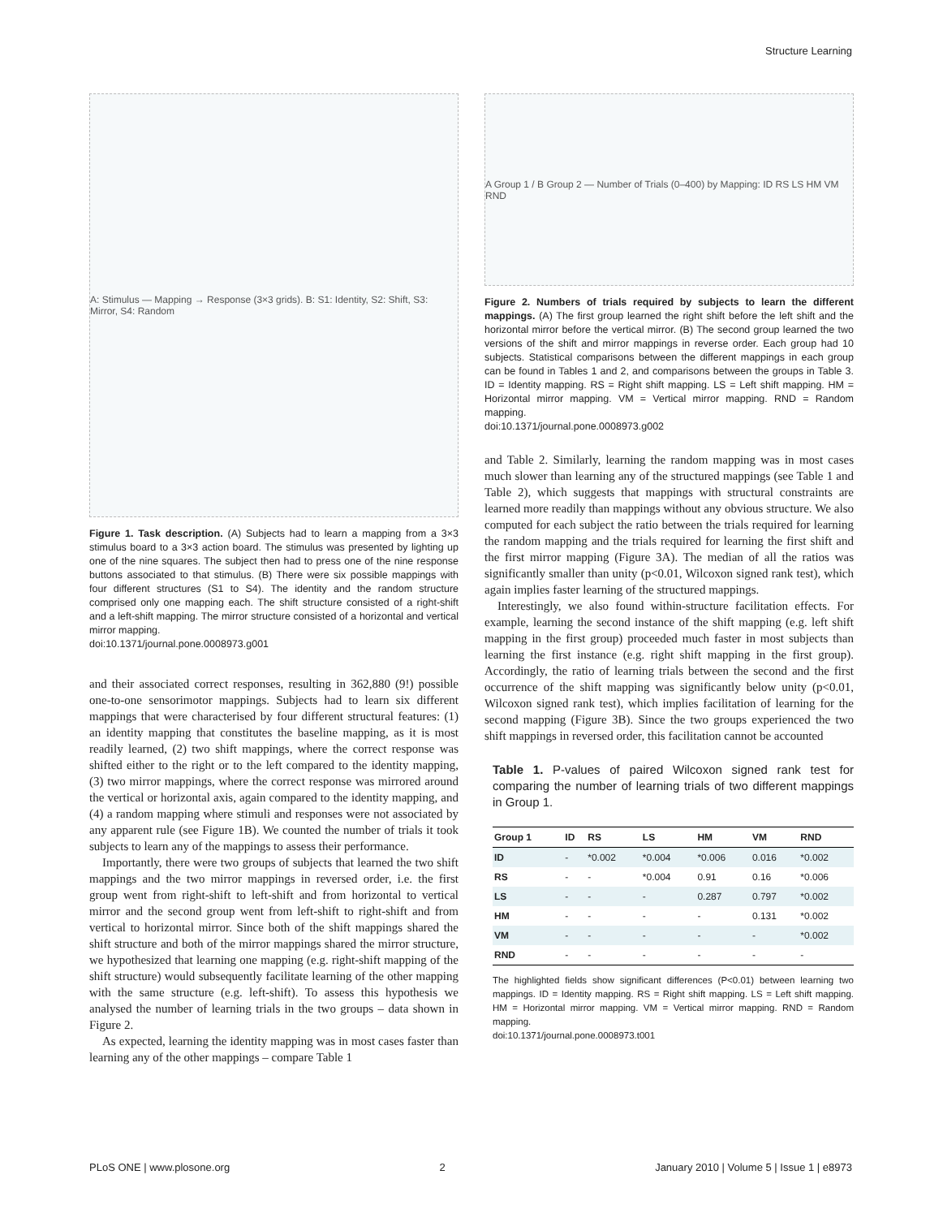Structure Learning
A: Stimulus — Mapping → Response (3×3 grids). B: S1: Identity, S2: Shift, S3: Mirror, S4: Random
Figure 1. Task description. (A) Subjects had to learn a mapping from a 3×3 stimulus board to a 3×3 action board. The stimulus was presented by lighting up one of the nine squares. The subject then had to press one of the nine response buttons associated to that stimulus. (B) There were six possible mappings with four different structures (S1 to S4). The identity and the random structure comprised only one mapping each. The shift structure consisted of a right-shift and a left-shift mapping. The mirror structure consisted of a horizontal and vertical mirror mapping.
doi:10.1371/journal.pone.0008973.g001
and their associated correct responses, resulting in 362,880 (9!) possible one-to-one sensorimotor mappings. Subjects had to learn six different mappings that were characterised by four different structural features: (1) an identity mapping that constitutes the baseline mapping, as it is most readily learned, (2) two shift mappings, where the correct response was shifted either to the right or to the left compared to the identity mapping, (3) two mirror mappings, where the correct response was mirrored around the vertical or horizontal axis, again compared to the identity mapping, and (4) a random mapping where stimuli and responses were not associated by any apparent rule (see Figure 1B). We counted the number of trials it took subjects to learn any of the mappings to assess their performance.
Importantly, there were two groups of subjects that learned the two shift mappings and the two mirror mappings in reversed order, i.e. the first group went from right-shift to left-shift and from horizontal to vertical mirror and the second group went from left-shift to right-shift and from vertical to horizontal mirror. Since both of the shift mappings shared the shift structure and both of the mirror mappings shared the mirror structure, we hypothesized that learning one mapping (e.g. right-shift mapping of the shift structure) would subsequently facilitate learning of the other mapping with the same structure (e.g. left-shift). To assess this hypothesis we analysed the number of learning trials in the two groups – data shown in Figure 2.
As expected, learning the identity mapping was in most cases faster than learning any of the other mappings – compare Table 1
A Group 1 / B Group 2 — Number of Trials (0–400) by Mapping: ID RS LS HM VM RND
Figure 2. Numbers of trials required by subjects to learn the different mappings. (A) The first group learned the right shift before the left shift and the horizontal mirror before the vertical mirror. (B) The second group learned the two versions of the shift and mirror mappings in reverse order. Each group had 10 subjects. Statistical comparisons between the different mappings in each group can be found in Tables 1 and 2, and comparisons between the groups in Table 3. ID = Identity mapping. RS = Right shift mapping. LS = Left shift mapping. HM = Horizontal mirror mapping. VM = Vertical mirror mapping. RND = Random mapping.
doi:10.1371/journal.pone.0008973.g002
and Table 2. Similarly, learning the random mapping was in most cases much slower than learning any of the structured mappings (see Table 1 and Table 2), which suggests that mappings with structural constraints are learned more readily than mappings without any obvious structure. We also computed for each subject the ratio between the trials required for learning the random mapping and the trials required for learning the first shift and the first mirror mapping (Figure 3A). The median of all the ratios was significantly smaller than unity (p<0.01, Wilcoxon signed rank test), which again implies faster learning of the structured mappings.
Interestingly, we also found within-structure facilitation effects. For example, learning the second instance of the shift mapping (e.g. left shift mapping in the first group) proceeded much faster in most subjects than learning the first instance (e.g. right shift mapping in the first group). Accordingly, the ratio of learning trials between the second and the first occurrence of the shift mapping was significantly below unity (p<0.01, Wilcoxon signed rank test), which implies facilitation of learning for the second mapping (Figure 3B). Since the two groups experienced the two shift mappings in reversed order, this facilitation cannot be accounted
Table 1. P-values of paired Wilcoxon signed rank test for comparing the number of learning trials of two different mappings in Group 1.
| Group 1 | ID | RS | LS | HM | VM | RND |
| --- | --- | --- | --- | --- | --- | --- |
| ID | - | *0.002 | *0.004 | *0.006 | 0.016 | *0.002 |
| RS | - | - | *0.004 | 0.91 | 0.16 | *0.006 |
| LS | - | - | - | 0.287 | 0.797 | *0.002 |
| HM | - | - | - | - | 0.131 | *0.002 |
| VM | - | - | - | - | - | *0.002 |
| RND | - | - | - | - | - | - |
The highlighted fields show significant differences (P<0.01) between learning two mappings. ID = Identity mapping. RS = Right shift mapping. LS = Left shift mapping. HM = Horizontal mirror mapping. VM = Vertical mirror mapping. RND = Random mapping.
doi:10.1371/journal.pone.0008973.t001
PLoS ONE | www.plosone.org 2 January 2010 | Volume 5 | Issue 1 | e8973